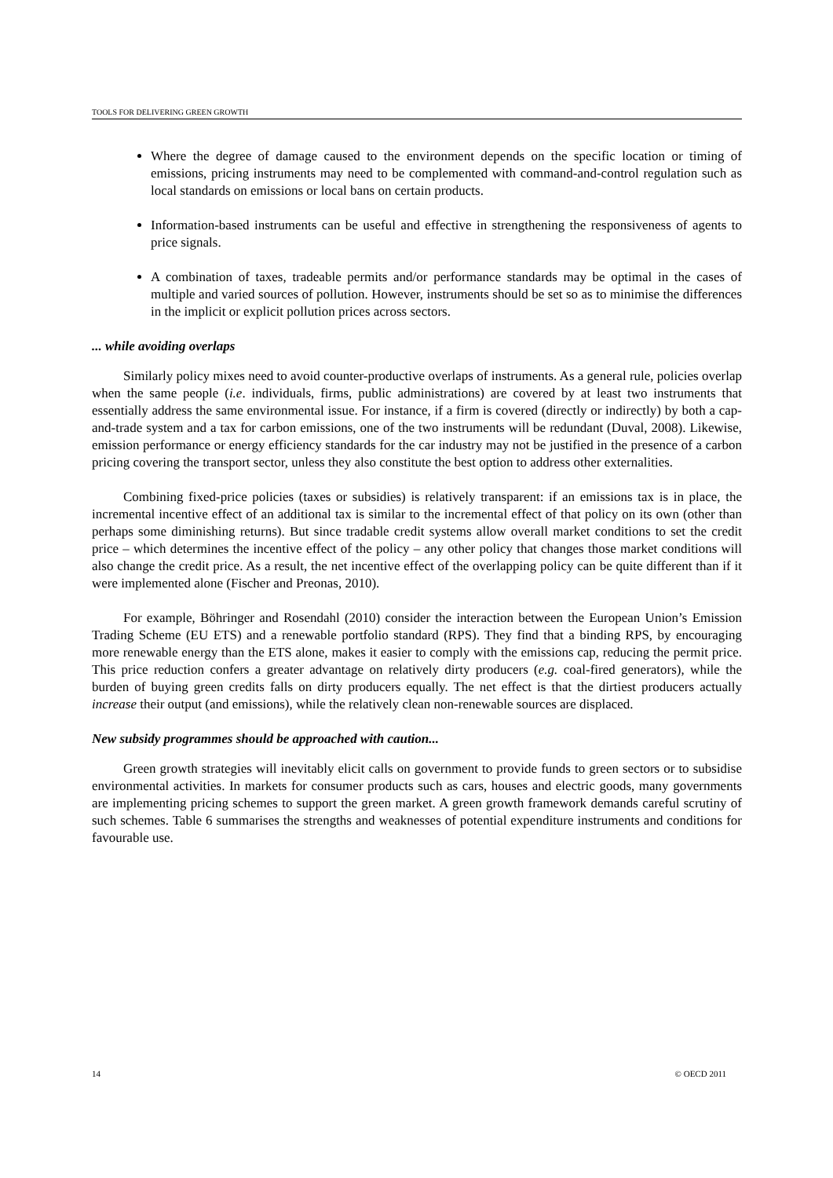TOOLS FOR DELIVERING GREEN GROWTH
Where the degree of damage caused to the environment depends on the specific location or timing of emissions, pricing instruments may need to be complemented with command-and-control regulation such as local standards on emissions or local bans on certain products.
Information-based instruments can be useful and effective in strengthening the responsiveness of agents to price signals.
A combination of taxes, tradeable permits and/or performance standards may be optimal in the cases of multiple and varied sources of pollution. However, instruments should be set so as to minimise the differences in the implicit or explicit pollution prices across sectors.
... while avoiding overlaps
Similarly policy mixes need to avoid counter-productive overlaps of instruments. As a general rule, policies overlap when the same people (i.e. individuals, firms, public administrations) are covered by at least two instruments that essentially address the same environmental issue. For instance, if a firm is covered (directly or indirectly) by both a cap-and-trade system and a tax for carbon emissions, one of the two instruments will be redundant (Duval, 2008). Likewise, emission performance or energy efficiency standards for the car industry may not be justified in the presence of a carbon pricing covering the transport sector, unless they also constitute the best option to address other externalities.
Combining fixed-price policies (taxes or subsidies) is relatively transparent: if an emissions tax is in place, the incremental incentive effect of an additional tax is similar to the incremental effect of that policy on its own (other than perhaps some diminishing returns). But since tradable credit systems allow overall market conditions to set the credit price – which determines the incentive effect of the policy – any other policy that changes those market conditions will also change the credit price. As a result, the net incentive effect of the overlapping policy can be quite different than if it were implemented alone (Fischer and Preonas, 2010).
For example, Böhringer and Rosendahl (2010) consider the interaction between the European Union’s Emission Trading Scheme (EU ETS) and a renewable portfolio standard (RPS). They find that a binding RPS, by encouraging more renewable energy than the ETS alone, makes it easier to comply with the emissions cap, reducing the permit price. This price reduction confers a greater advantage on relatively dirty producers (e.g. coal-fired generators), while the burden of buying green credits falls on dirty producers equally. The net effect is that the dirtiest producers actually increase their output (and emissions), while the relatively clean non-renewable sources are displaced.
New subsidy programmes should be approached with caution...
Green growth strategies will inevitably elicit calls on government to provide funds to green sectors or to subsidise environmental activities. In markets for consumer products such as cars, houses and electric goods, many governments are implementing pricing schemes to support the green market. A green growth framework demands careful scrutiny of such schemes. Table 6 summarises the strengths and weaknesses of potential expenditure instruments and conditions for favourable use.
14 © OECD 2011